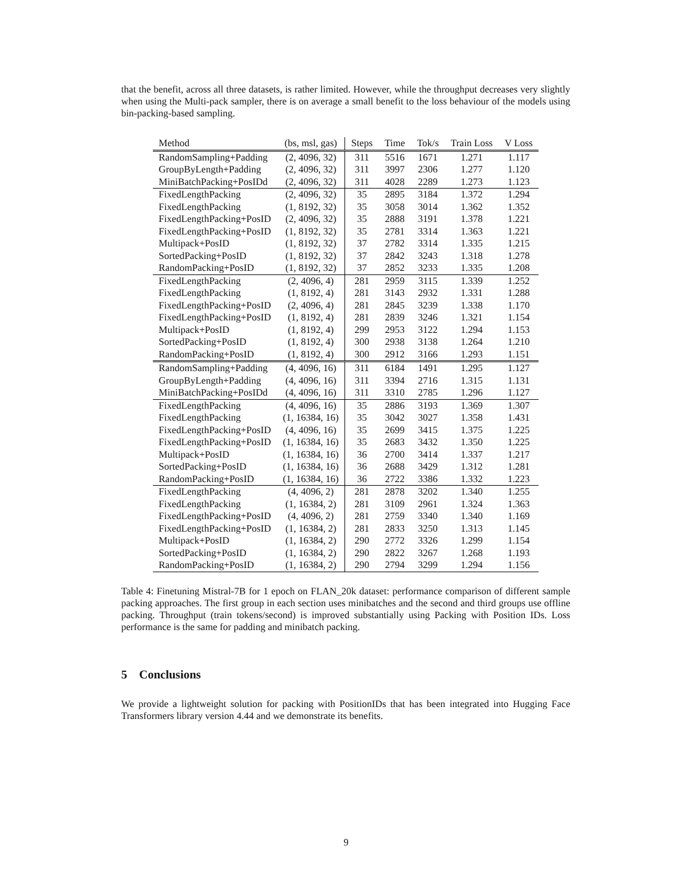that the benefit, across all three datasets, is rather limited. However, while the throughput decreases very slightly when using the Multi-pack sampler, there is on average a small benefit to the loss behaviour of the models using bin-packing-based sampling.
| Method | (bs, msl, gas) | Steps | Time | Tok/s | Train Loss | V Loss |
| --- | --- | --- | --- | --- | --- | --- |
| RandomSampling+Padding | (2, 4096, 32) | 311 | 5516 | 1671 | 1.271 | 1.117 |
| GroupByLength+Padding | (2, 4096, 32) | 311 | 3997 | 2306 | 1.277 | 1.120 |
| MiniBatchPacking+PosIDd | (2, 4096, 32) | 311 | 4028 | 2289 | 1.273 | 1.123 |
| FixedLengthPacking | (2, 4096, 32) | 35 | 2895 | 3184 | 1.372 | 1.294 |
| FixedLengthPacking | (1, 8192, 32) | 35 | 3058 | 3014 | 1.362 | 1.352 |
| FixedLengthPacking+PosID | (2, 4096, 32) | 35 | 2888 | 3191 | 1.378 | 1.221 |
| FixedLengthPacking+PosID | (1, 8192, 32) | 35 | 2781 | 3314 | 1.363 | 1.221 |
| Multipack+PosID | (1, 8192, 32) | 37 | 2782 | 3314 | 1.335 | 1.215 |
| SortedPacking+PosID | (1, 8192, 32) | 37 | 2842 | 3243 | 1.318 | 1.278 |
| RandomPacking+PosID | (1, 8192, 32) | 37 | 2852 | 3233 | 1.335 | 1.208 |
| FixedLengthPacking | (2, 4096, 4) | 281 | 2959 | 3115 | 1.339 | 1.252 |
| FixedLengthPacking | (1, 8192, 4) | 281 | 3143 | 2932 | 1.331 | 1.288 |
| FixedLengthPacking+PosID | (2, 4096, 4) | 281 | 2845 | 3239 | 1.338 | 1.170 |
| FixedLengthPacking+PosID | (1, 8192, 4) | 281 | 2839 | 3246 | 1.321 | 1.154 |
| Multipack+PosID | (1, 8192, 4) | 299 | 2953 | 3122 | 1.294 | 1.153 |
| SortedPacking+PosID | (1, 8192, 4) | 300 | 2938 | 3138 | 1.264 | 1.210 |
| RandomPacking+PosID | (1, 8192, 4) | 300 | 2912 | 3166 | 1.293 | 1.151 |
| RandomSampling+Padding | (4, 4096, 16) | 311 | 6184 | 1491 | 1.295 | 1.127 |
| GroupByLength+Padding | (4, 4096, 16) | 311 | 3394 | 2716 | 1.315 | 1.131 |
| MiniBatchPacking+PosIDd | (4, 4096, 16) | 311 | 3310 | 2785 | 1.296 | 1.127 |
| FixedLengthPacking | (4, 4096, 16) | 35 | 2886 | 3193 | 1.369 | 1.307 |
| FixedLengthPacking | (1, 16384, 16) | 35 | 3042 | 3027 | 1.358 | 1.431 |
| FixedLengthPacking+PosID | (4, 4096, 16) | 35 | 2699 | 3415 | 1.375 | 1.225 |
| FixedLengthPacking+PosID | (1, 16384, 16) | 35 | 2683 | 3432 | 1.350 | 1.225 |
| Multipack+PosID | (1, 16384, 16) | 36 | 2700 | 3414 | 1.337 | 1.217 |
| SortedPacking+PosID | (1, 16384, 16) | 36 | 2688 | 3429 | 1.312 | 1.281 |
| RandomPacking+PosID | (1, 16384, 16) | 36 | 2722 | 3386 | 1.332 | 1.223 |
| FixedLengthPacking | (4, 4096, 2) | 281 | 2878 | 3202 | 1.340 | 1.255 |
| FixedLengthPacking | (1, 16384, 2) | 281 | 3109 | 2961 | 1.324 | 1.363 |
| FixedLengthPacking+PosID | (4, 4096, 2) | 281 | 2759 | 3340 | 1.340 | 1.169 |
| FixedLengthPacking+PosID | (1, 16384, 2) | 281 | 2833 | 3250 | 1.313 | 1.145 |
| Multipack+PosID | (1, 16384, 2) | 290 | 2772 | 3326 | 1.299 | 1.154 |
| SortedPacking+PosID | (1, 16384, 2) | 290 | 2822 | 3267 | 1.268 | 1.193 |
| RandomPacking+PosID | (1, 16384, 2) | 290 | 2794 | 3299 | 1.294 | 1.156 |
Table 4: Finetuning Mistral-7B for 1 epoch on FLAN_20k dataset: performance comparison of different sample packing approaches. The first group in each section uses minibatches and the second and third groups use offline packing. Throughput (train tokens/second) is improved substantially using Packing with Position IDs. Loss performance is the same for padding and minibatch packing.
5 Conclusions
We provide a lightweight solution for packing with PositionIDs that has been integrated into Hugging Face Transformers library version 4.44 and we demonstrate its benefits.
9